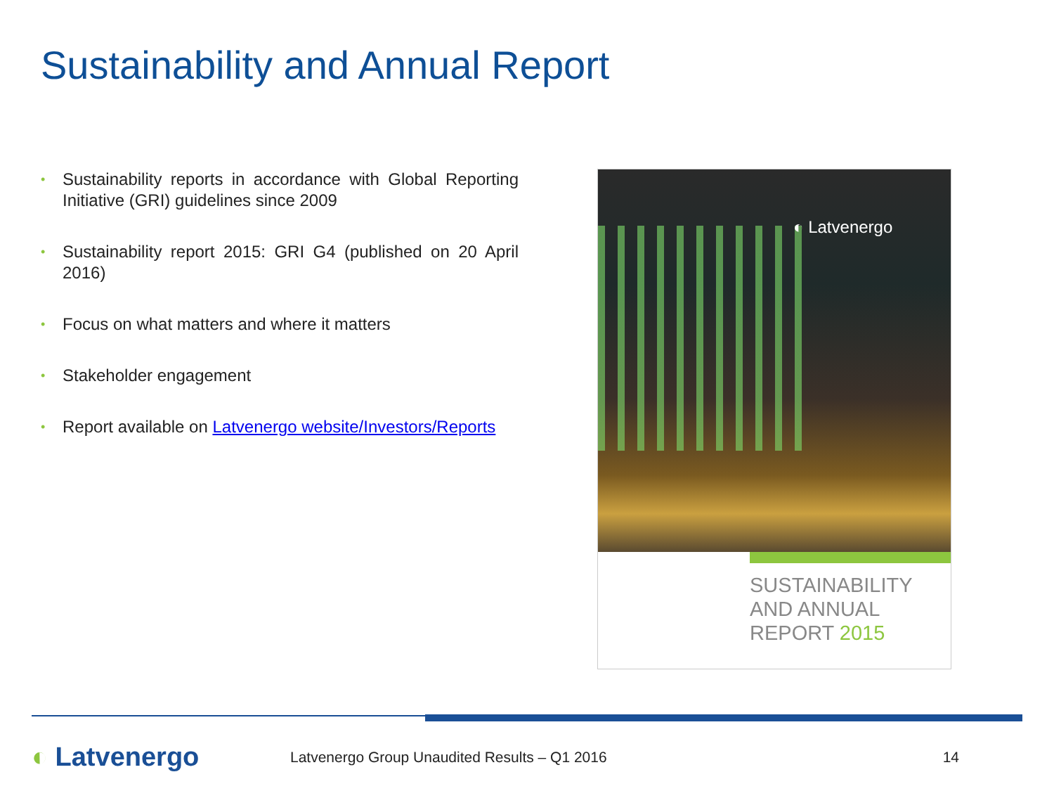Sustainability and Annual Report
• Sustainability reports in accordance with Global Reporting Initiative (GRI) guidelines since 2009
• Sustainability report 2015: GRI G4 (published on 20 April 2016)
• Focus on what matters and where it matters
• Stakeholder engagement
• Report available on Latvenergo website/Investors/Reports
◐ Latvenergo
SUSTAINABILITY
AND ANNUAL
REPORT 2015
◐ Latvenergo
Latvenergo Group Unaudited Results – Q1 2016
14